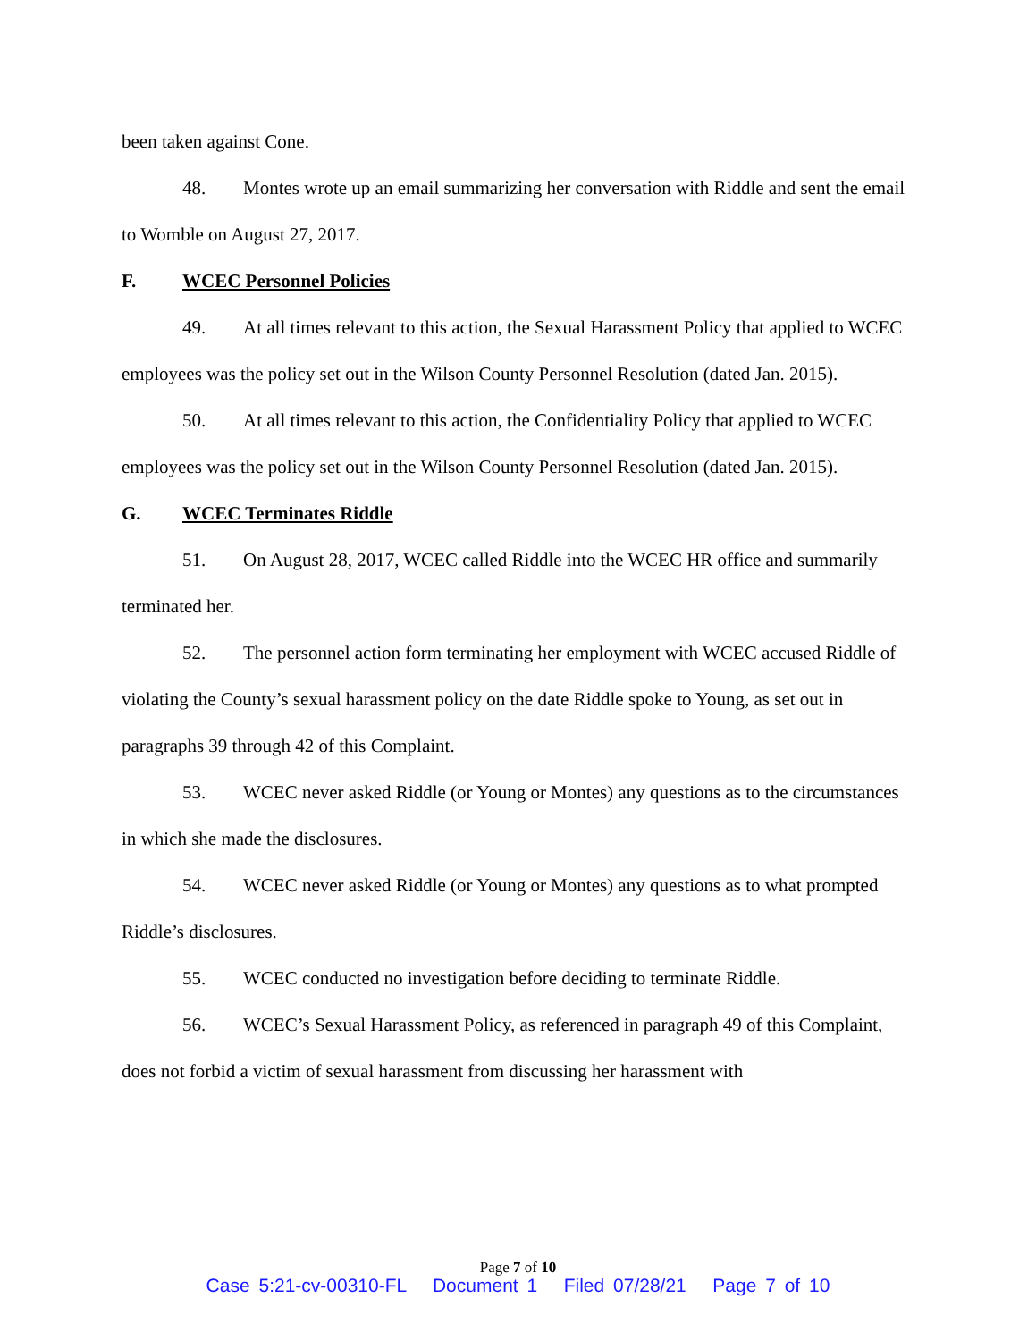been taken against Cone.
48. Montes wrote up an email summarizing her conversation with Riddle and sent the email to Womble on August 27, 2017.
F. WCEC Personnel Policies
49. At all times relevant to this action, the Sexual Harassment Policy that applied to WCEC employees was the policy set out in the Wilson County Personnel Resolution (dated Jan. 2015).
50. At all times relevant to this action, the Confidentiality Policy that applied to WCEC employees was the policy set out in the Wilson County Personnel Resolution (dated Jan. 2015).
G. WCEC Terminates Riddle
51. On August 28, 2017, WCEC called Riddle into the WCEC HR office and summarily terminated her.
52. The personnel action form terminating her employment with WCEC accused Riddle of violating the County’s sexual harassment policy on the date Riddle spoke to Young, as set out in paragraphs 39 through 42 of this Complaint.
53. WCEC never asked Riddle (or Young or Montes) any questions as to the circumstances in which she made the disclosures.
54. WCEC never asked Riddle (or Young or Montes) any questions as to what prompted Riddle’s disclosures.
55. WCEC conducted no investigation before deciding to terminate Riddle.
56. WCEC’s Sexual Harassment Policy, as referenced in paragraph 49 of this Complaint, does not forbid a victim of sexual harassment from discussing her harassment with
Page 7 of 10
Case 5:21-cv-00310-FL Document 1 Filed 07/28/21 Page 7 of 10